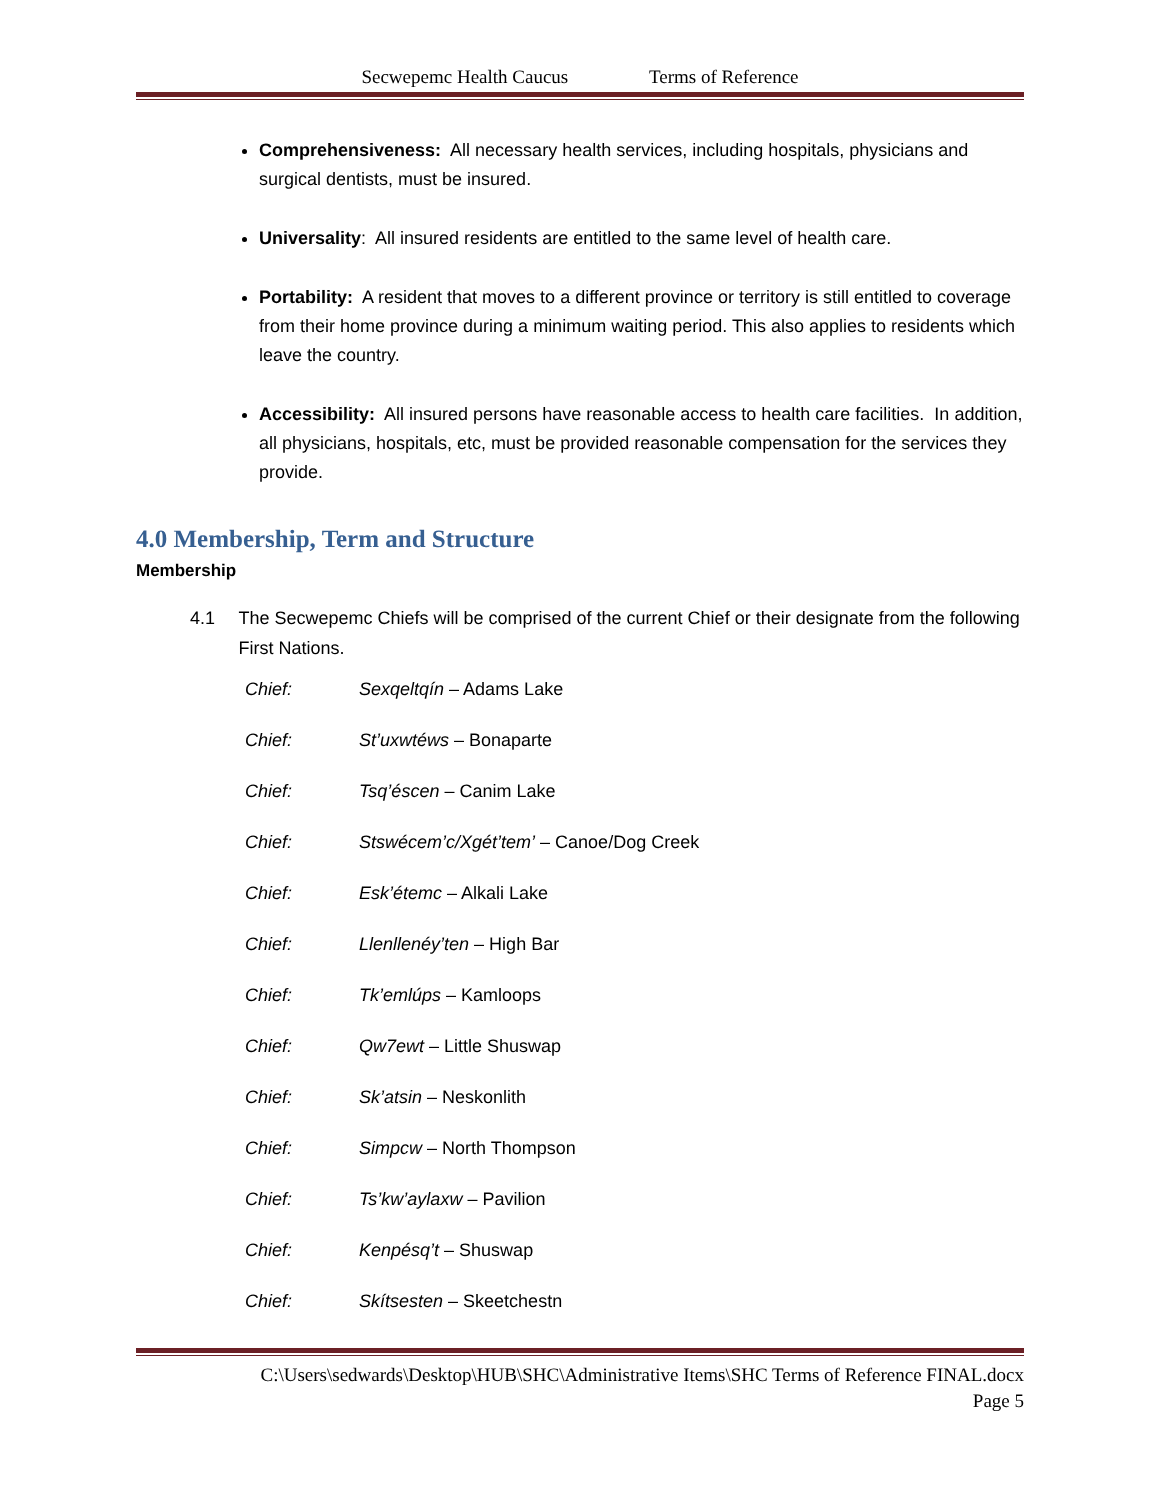Secwepemc Health Caucus Terms of Reference
Comprehensiveness: All necessary health services, including hospitals, physicians and surgical dentists, must be insured.
Universality: All insured residents are entitled to the same level of health care.
Portability: A resident that moves to a different province or territory is still entitled to coverage from their home province during a minimum waiting period. This also applies to residents which leave the country.
Accessibility: All insured persons have reasonable access to health care facilities. In addition, all physicians, hospitals, etc, must be provided reasonable compensation for the services they provide.
4.0 Membership, Term and Structure
Membership
4.1 The Secwepemc Chiefs will be comprised of the current Chief or their designate from the following First Nations.
Chief: Sexqeltqín – Adams Lake
Chief: St’uxwtéws – Bonaparte
Chief: Tsq’éscen – Canim Lake
Chief: Stswécem’c/Xgét’tem’ – Canoe/Dog Creek
Chief: Esk’étemc – Alkali Lake
Chief: Llenllenéy’ten – High Bar
Chief: Tk’emlúps – Kamloops
Chief: Qw7ewt – Little Shuswap
Chief: Sk’atsin – Neskonlith
Chief: Simpcw – North Thompson
Chief: Ts’kw’aylaxw – Pavilion
Chief: Kenpésq’t – Shuswap
Chief: Skítsesten – Skeetchestn
C:\Users\sedwards\Desktop\HUB\SHC\Administrative Items\SHC Terms of Reference FINAL.docx
Page 5